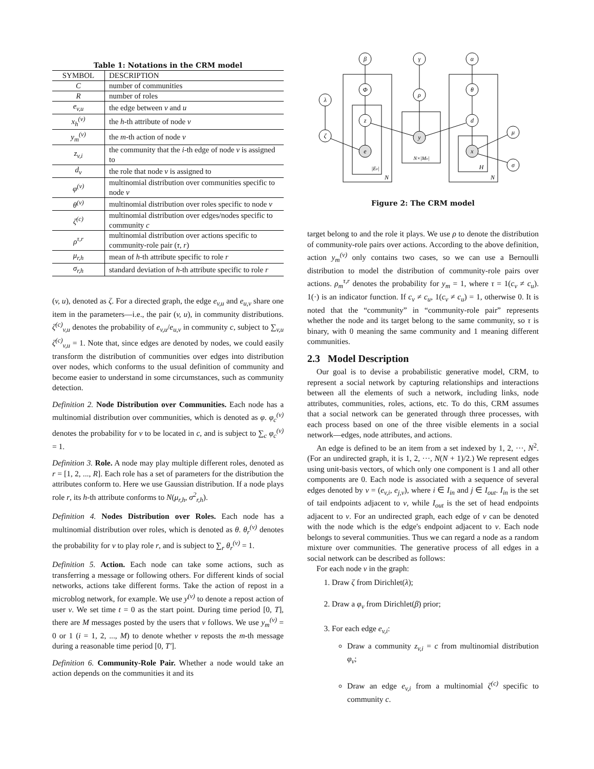Table 1: Notations in the CRM model
| SYMBOL | DESCRIPTION |
| --- | --- |
| C | number of communities |
| R | number of roles |
| e<sub>v,u</sub> | the edge between v and u |
| x<sub>h</sub><sup>(v)</sup> | the h -th attribute of node v |
| y<sub>m</sub><sup>(v)</sup> | the m -th action of node v |
| z<sub>v,i</sub> | the community that the i -th edge of node v is assigned to |
| d<sub>v</sub> | the role that node v is assigned to |
| φ<sup>(v)</sup> | multinomial distribution over communities specific to node v |
| θ<sup>(v)</sup> | multinomial distribution over roles specific to node v |
| ζ<sup>(c)</sup> | multinomial distribution over edges/nodes specific to community c |
| ρ<sup>τ,r</sup> | multinomial distribution over actions specific to community-role pair ( τ, r ) |
| μ<sub>r,h</sub> | mean of h -th attribute specific to role r |
| σ<sub>r,h</sub> | standard deviation of h -th attribute specific to role r |
(v, u), denoted as ζ. For a directed graph, the edge e<sub>v,u</sub> and e<sub>u,v</sub> share one item in the parameters—i.e., the pair (v, u), in community distributions. ζ<sup>(c)</sup><sub>v,u</sub> denotes the probability of e<sub>v,u</sub>/e<sub>u,v</sub> in community c, subject to ∑<sub>v,u</sub> ζ<sup>(c)</sup><sub>v,u</sub> = 1. Note that, since edges are denoted by nodes, we could easily transform the distribution of communities over edges into distribution over nodes, which conforms to the usual definition of community and become easier to understand in some circumstances, such as community detection.
Definition 2. Node Distribution over Communities. Each node has a multinomial distribution over communities, which is denoted as φ. φ<sub>c</sub><sup>(v)</sup> denotes the probability for v to be located in c, and is subject to ∑<sub>c</sub> φ<sub>c</sub><sup>(v)</sup> = 1.
Definition 3. Role. A node may play multiple different roles, denoted as r = [1, 2, ..., R]. Each role has a set of parameters for the distribution the attributes conform to. Here we use Gaussian distribution. If a node plays role r, its h-th attribute conforms to N(μ<sub>r,h</sub>, σ<sup>2</sup><sub>r,h</sub>).
Definition 4. Nodes Distribution over Roles. Each node has a multinomial distribution over roles, which is denoted as θ. θ<sub>r</sub><sup>(v)</sup> denotes the probability for v to play role r, and is subject to ∑<sub>r</sub> θ<sub>r</sub><sup>(v)</sup> = 1.
Definition 5. Action. Each node can take some actions, such as transferring a message or following others. For different kinds of social networks, actions take different forms. Take the action of repost in a microblog network, for example. We use y<sup>(v)</sup> to denote a repost action of user v. We set time t = 0 as the start point. During time period [0, T], there are M messages posted by the users that v follows. We use y<sub>m</sub><sup>(v)</sup> = 0 or 1 (i = 1, 2, ..., M) to denote whether v reposts the m-th message during a reasonable time period [0, T′].
Definition 6. Community-Role Pair. Whether a node would take an action depends on the communities it and its
β
γ
α
Φ
ρ
θ
λ
ζ
z
d
μ
σ
e
y
x
|Ev|
N
N×|Mv|
H
N
Figure 2: The CRM model
target belong to and the role it plays. We use ρ to denote the distribution of community-role pairs over actions. According to the above definition, action y<sub>m</sub><sup>(v)</sup> only contains two cases, so we can use a Bernoulli distribution to model the distribution of community-role pairs over actions. ρ<sub>m</sub><sup>τ,r</sup> denotes the probability for y<sub>m</sub> = 1, where τ = 1(c<sub>v</sub> ≠ c<sub>u</sub>). 1(·) is an indicator function. If c<sub>v</sub> ≠ c<sub>u</sub>, 1(c<sub>v</sub> ≠ c<sub>u</sub>) = 1, otherwise 0. It is noted that the “community” in “community-role pair” represents whether the node and its target belong to the same community, so τ is binary, with 0 meaning the same community and 1 meaning different communities.
2.3 Model Description
Our goal is to devise a probabilistic generative model, CRM, to represent a social network by capturing relationships and interactions between all the elements of such a network, including links, node attributes, communities, roles, actions, etc. To do this, CRM assumes that a social network can be generated through three processes, with each process based on one of the three visible elements in a social network—edges, node attributes, and actions.
An edge is defined to be an item from a set indexed by 1, 2, ···, N<sup>2</sup>. (For an undirected graph, it is 1, 2, ···, N(N + 1)/2.) We represent edges using unit-basis vectors, of which only one component is 1 and all other components are 0. Each node is associated with a sequence of several edges denoted by v = (e<sub>v,i</sub>, e<sub>j,v</sub>), where i ∈ I<sub>in</sub> and j ∈ I<sub>out</sub>. I<sub>in</sub> is the set of tail endpoints adjacent to v, while I<sub>out</sub> is the set of head endpoints adjacent to v. For an undirected graph, each edge of v can be denoted with the node which is the edge's endpoint adjacent to v. Each node belongs to several communities. Thus we can regard a node as a random mixture over communities. The generative process of all edges in a social network can be described as follows:
For each node v in the graph:
1. Draw ζ from Dirichlet(λ);
2. Draw a φ<sub>v</sub> from Dirichlet(β) prior;
3. For each edge e<sub>v,i</sub>:
Draw a community z<sub>v,i</sub> = c from multinomial distribution φ<sub>v</sub>;
Draw an edge e<sub>v,i</sub> from a multinomial ζ<sup>(c)</sup> specific to community c.